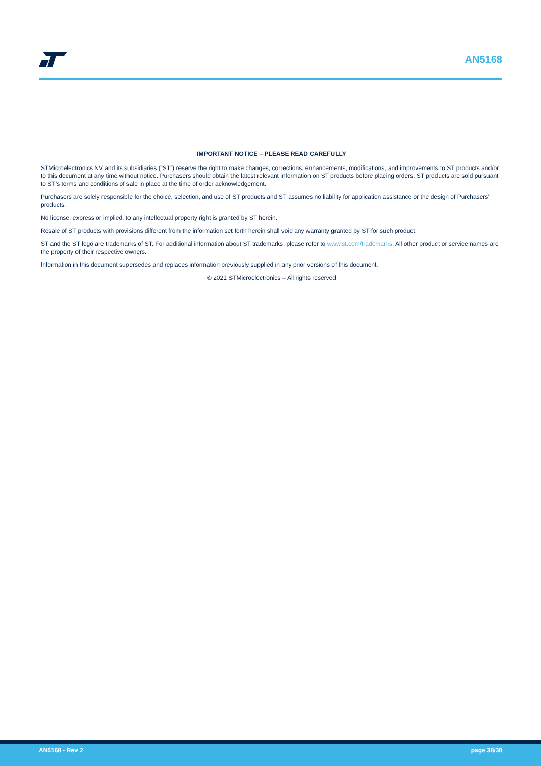AN5168
IMPORTANT NOTICE – PLEASE READ CAREFULLY
STMicroelectronics NV and its subsidiaries (“ST”) reserve the right to make changes, corrections, enhancements, modifications, and improvements to ST products and/or to this document at any time without notice. Purchasers should obtain the latest relevant information on ST products before placing orders. ST products are sold pursuant to ST’s terms and conditions of sale in place at the time of order acknowledgement.
Purchasers are solely responsible for the choice, selection, and use of ST products and ST assumes no liability for application assistance or the design of Purchasers’ products.
No license, express or implied, to any intellectual property right is granted by ST herein.
Resale of ST products with provisions different from the information set forth herein shall void any warranty granted by ST for such product.
ST and the ST logo are trademarks of ST. For additional information about ST trademarks, please refer to www.st.com/trademarks. All other product or service names are the property of their respective owners.
Information in this document supersedes and replaces information previously supplied in any prior versions of this document.
© 2021 STMicroelectronics – All rights reserved
AN5168 - Rev 2 page 38/38